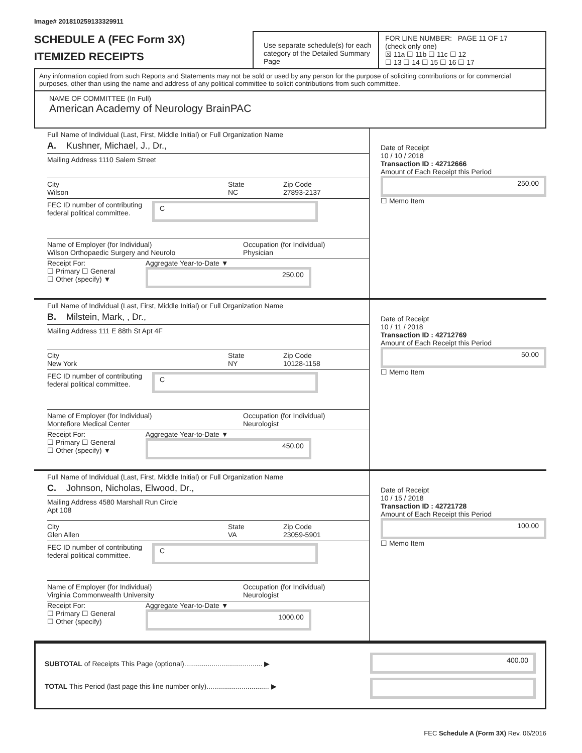Image# 201810259133329911
SCHEDULE A (FEC Form 3X)
ITEMIZED RECEIPTS
Use separate schedule(s) for each category of the Detailed Summary Page
FOR LINE NUMBER: PAGE 11 OF 17
(check only one)
☒ 11a ☐ 11b ☐ 11c ☐ 12
☐ 13 ☐ 14 ☐ 15 ☐ 16 ☐ 17
Any information copied from such Reports and Statements may not be sold or used by any person for the purpose of soliciting contributions or for commercial purposes, other than using the name and address of any political committee to solicit contributions from such committee.
NAME OF COMMITTEE (In Full)
American Academy of Neurology BrainPAC
Full Name of Individual (Last, First, Middle Initial) or Full Organization Name
A. Kushner, Michael, J., Dr.,
Mailing Address 1110 Salem Street
City
Wilson State
NC Zip Code
27893-2137
FEC ID number of contributing
federal political committee. C
Name of Employer (for Individual)
Wilson Orthopaedic Surgery and Neurolo Occupation (for Individual)
Physician
Receipt For:
☐ Primary ☐ General
☐ Other (specify) ▼
Aggregate Year-to-Date ▼
250.00
Date of Receipt
10 / 10 / 2018
Transaction ID : 42712666
Amount of Each Receipt this Period
250.00
☐ Memo Item
Full Name of Individual (Last, First, Middle Initial) or Full Organization Name
B. Milstein, Mark, , Dr.,
Mailing Address 111 E 88th St Apt 4F
City
New York State
NY Zip Code
10128-1158
FEC ID number of contributing
federal political committee. C
Name of Employer (for Individual)
Montefiore Medical Center Occupation (for Individual)
Neurologist
Receipt For:
☐ Primary ☐ General
☐ Other (specify) ▼
Aggregate Year-to-Date ▼
450.00
Date of Receipt
10 / 11 / 2018
Transaction ID : 42712769
Amount of Each Receipt this Period
50.00
☐ Memo Item
Full Name of Individual (Last, First, Middle Initial) or Full Organization Name
C. Johnson, Nicholas, Elwood, Dr.,
Mailing Address 4580 Marshall Run Circle
Apt 108
City
Glen Allen State
VA Zip Code
23059-5901
FEC ID number of contributing
federal political committee. C
Name of Employer (for Individual)
Virginia Commonwealth University Occupation (for Individual)
Neurologist
Receipt For:
☐ Primary ☐ General
☐ Other (specify)
Aggregate Year-to-Date ▼
1000.00
Date of Receipt
10 / 15 / 2018
Transaction ID : 42721728
Amount of Each Receipt this Period
100.00
☐ Memo Item
SUBTOTAL of Receipts This Page (optional)........................................ ▶
TOTAL This Period (last page this line number only)................................ ▶
400.00
FEC Schedule A (Form 3X) Rev. 06/2016